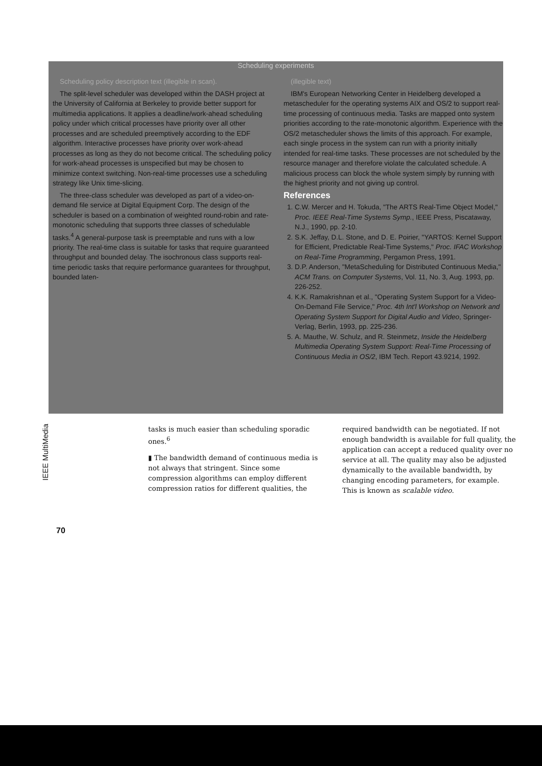Scheduling experiments
Scheduling policy description text (illegible in scan).
The split-level scheduler was developed within the DASH project at the University of California at Berkeley to provide better support for multimedia applications. It applies a deadline/work-ahead scheduling policy under which critical processes have priority over all other processes and are scheduled preemptively according to the EDF algorithm. Interactive processes have priority over work-ahead processes as long as they do not become critical. The scheduling policy for work-ahead processes is unspecified but may be chosen to minimize context switching. Non-real-time processes use a scheduling strategy like Unix time-slicing.
The three-class scheduler was developed as part of a video-on-demand file service at Digital Equipment Corp. The design of the scheduler is based on a combination of weighted round-robin and rate-monotonic scheduling that supports three classes of schedulable tasks.<sup>4</sup> A general-purpose task is preemptable and runs with a low priority. The real-time class is suitable for tasks that require guaranteed throughput and bounded delay. The isochronous class supports real-time periodic tasks that require performance guarantees for throughput, bounded laten-
(illegible text)
IBM's European Networking Center in Heidelberg developed a metascheduler for the operating systems AIX and OS/2 to support real-time processing of continuous media. Tasks are mapped onto system priorities according to the rate-monotonic algorithm. Experience with the OS/2 metascheduler shows the limits of this approach. For example, each single process in the system can run with a priority initially intended for real-time tasks. These processes are not scheduled by the resource manager and therefore violate the calculated schedule. A malicious process can block the whole system simply by running with the highest priority and not giving up control.
References
1. C.W. Mercer and H. Tokuda, "The ARTS Real-Time Object Model," Proc. IEEE Real-Time Systems Symp., IEEE Press, Piscataway, N.J., 1990, pp. 2-10.
2. S.K. Jeffay, D.L. Stone, and D. E. Poirier, "YARTOS: Kernel Support for Efficient, Predictable Real-Time Systems," Proc. IFAC Workshop on Real-Time Programming, Pergamon Press, 1991.
3. D.P. Anderson, "MetaScheduling for Distributed Continuous Media," ACM Trans. on Computer Systems, Vol. 11, No. 3, Aug. 1993, pp. 226-252.
4. K.K. Ramakrishnan et al., "Operating System Support for a Video-On-Demand File Service," Proc. 4th Int'l Workshop on Network and Operating System Support for Digital Audio and Video, Springer-Verlag, Berlin, 1993, pp. 225-236.
5. A. Mauthe, W. Schulz, and R. Steinmetz, Inside the Heidelberg Multimedia Operating System Support: Real-Time Processing of Continuous Media in OS/2, IBM Tech. Report 43.9214, 1992.
IEEE MultiMedia
tasks is much easier than scheduling sporadic ones.<sup>6</sup>
▮ The bandwidth demand of continuous media is not always that stringent. Since some compression algorithms can employ different compression ratios for different qualities, the
required bandwidth can be negotiated. If not enough bandwidth is available for full quality, the application can accept a reduced quality over no service at all. The quality may also be adjusted dynamically to the available bandwidth, by changing encoding parameters, for example. This is known as scalable video.
70